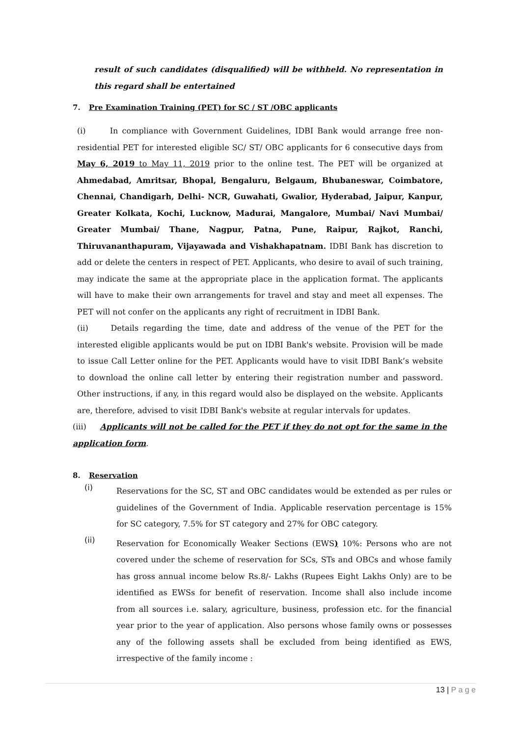result of such candidates (disqualified) will be withheld. No representation in this regard shall be entertained
7. Pre Examination Training (PET) for SC / ST /OBC applicants
(i) In compliance with Government Guidelines, IDBI Bank would arrange free non-residential PET for interested eligible SC/ ST/ OBC applicants for 6 consecutive days from May 6, 2019 to May 11, 2019 prior to the online test. The PET will be organized at Ahmedabad, Amritsar, Bhopal, Bengaluru, Belgaum, Bhubaneswar, Coimbatore, Chennai, Chandigarh, Delhi- NCR, Guwahati, Gwalior, Hyderabad, Jaipur, Kanpur, Greater Kolkata, Kochi, Lucknow, Madurai, Mangalore, Mumbai/ Navi Mumbai/ Greater Mumbai/ Thane, Nagpur, Patna, Pune, Raipur, Rajkot, Ranchi, Thiruvananthapuram, Vijayawada and Vishakhapatnam. IDBI Bank has discretion to add or delete the centers in respect of PET. Applicants, who desire to avail of such training, may indicate the same at the appropriate place in the application format. The applicants will have to make their own arrangements for travel and stay and meet all expenses. The PET will not confer on the applicants any right of recruitment in IDBI Bank.
(ii) Details regarding the time, date and address of the venue of the PET for the interested eligible applicants would be put on IDBI Bank's website. Provision will be made to issue Call Letter online for the PET. Applicants would have to visit IDBI Bank’s website to download the online call letter by entering their registration number and password. Other instructions, if any, in this regard would also be displayed on the website. Applicants are, therefore, advised to visit IDBI Bank's website at regular intervals for updates.
(iii) Applicants will not be called for the PET if they do not opt for the same in the application form.
8. Reservation
(i)
Reservations for the SC, ST and OBC candidates would be extended as per rules or guidelines of the Government of India. Applicable reservation percentage is 15% for SC category, 7.5% for ST category and 27% for OBC category.
(ii)
Reservation for Economically Weaker Sections (EWS) 10%: Persons who are not covered under the scheme of reservation for SCs, STs and OBCs and whose family has gross annual income below Rs.8/- Lakhs (Rupees Eight Lakhs Only) are to be identified as EWSs for benefit of reservation. Income shall also include income from all sources i.e. salary, agriculture, business, profession etc. for the financial year prior to the year of application. Also persons whose family owns or possesses any of the following assets shall be excluded from being identified as EWS, irrespective of the family income :
13 | P a g e